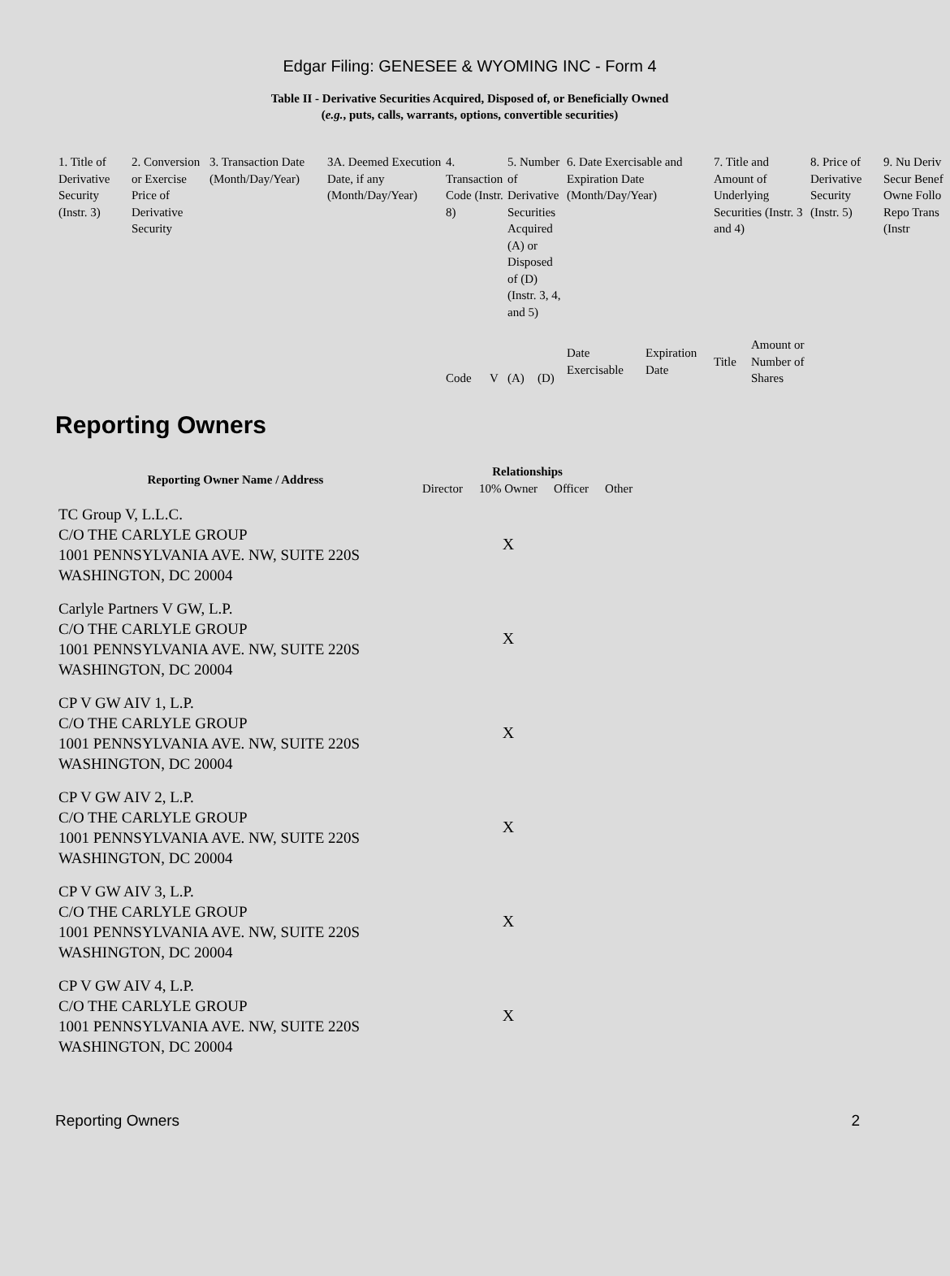Edgar Filing: GENESEE & WYOMING INC - Form 4
Table II - Derivative Securities Acquired, Disposed of, or Beneficially Owned
(e.g., puts, calls, warrants, options, convertible securities)
| 1. Title of Derivative Security (Instr. 3) | 2. Conversion or Exercise Price of Derivative Security | 3. Transaction Date (Month/Day/Year) | 3A. Deemed Execution Date, if any (Month/Day/Year) | 4. Transaction Code (Instr. 8) | | 5. Number of Derivative Securities Acquired (A) or Disposed of (D) (Instr. 3, 4, and 5) | | 6. Date Exercisable and Expiration Date (Month/Day/Year) | | 7. Title and Amount of Underlying Securities (Instr. 3 and 4) | | 8. Price of Derivative Security (Instr. 5) | 9. Nu Deriv Secur Benef Owne Follo Repo Trans (Instr |
| | | | | Code | V | (A) | (D) | Date Exercisable | Expiration Date | Title | Amount or Number of Shares | | |
Reporting Owners
| Reporting Owner Name / Address | Relationships | | | |
| --- | --- | --- | --- | --- |
| | Director | 10% Owner | Officer | Other |
| TC Group V, L.L.C. C/O THE CARLYLE GROUP 1001 PENNSYLVANIA AVE. NW, SUITE 220S WASHINGTON, DC 20004 | | X | | |
| Carlyle Partners V GW, L.P. C/O THE CARLYLE GROUP 1001 PENNSYLVANIA AVE. NW, SUITE 220S WASHINGTON, DC 20004 | | X | | |
| CP V GW AIV 1, L.P. C/O THE CARLYLE GROUP 1001 PENNSYLVANIA AVE. NW, SUITE 220S WASHINGTON, DC 20004 | | X | | |
| CP V GW AIV 2, L.P. C/O THE CARLYLE GROUP 1001 PENNSYLVANIA AVE. NW, SUITE 220S WASHINGTON, DC 20004 | | X | | |
| CP V GW AIV 3, L.P. C/O THE CARLYLE GROUP 1001 PENNSYLVANIA AVE. NW, SUITE 220S WASHINGTON, DC 20004 | | X | | |
| CP V GW AIV 4, L.P. C/O THE CARLYLE GROUP 1001 PENNSYLVANIA AVE. NW, SUITE 220S WASHINGTON, DC 20004 | | X | | |
Reporting Owners 2